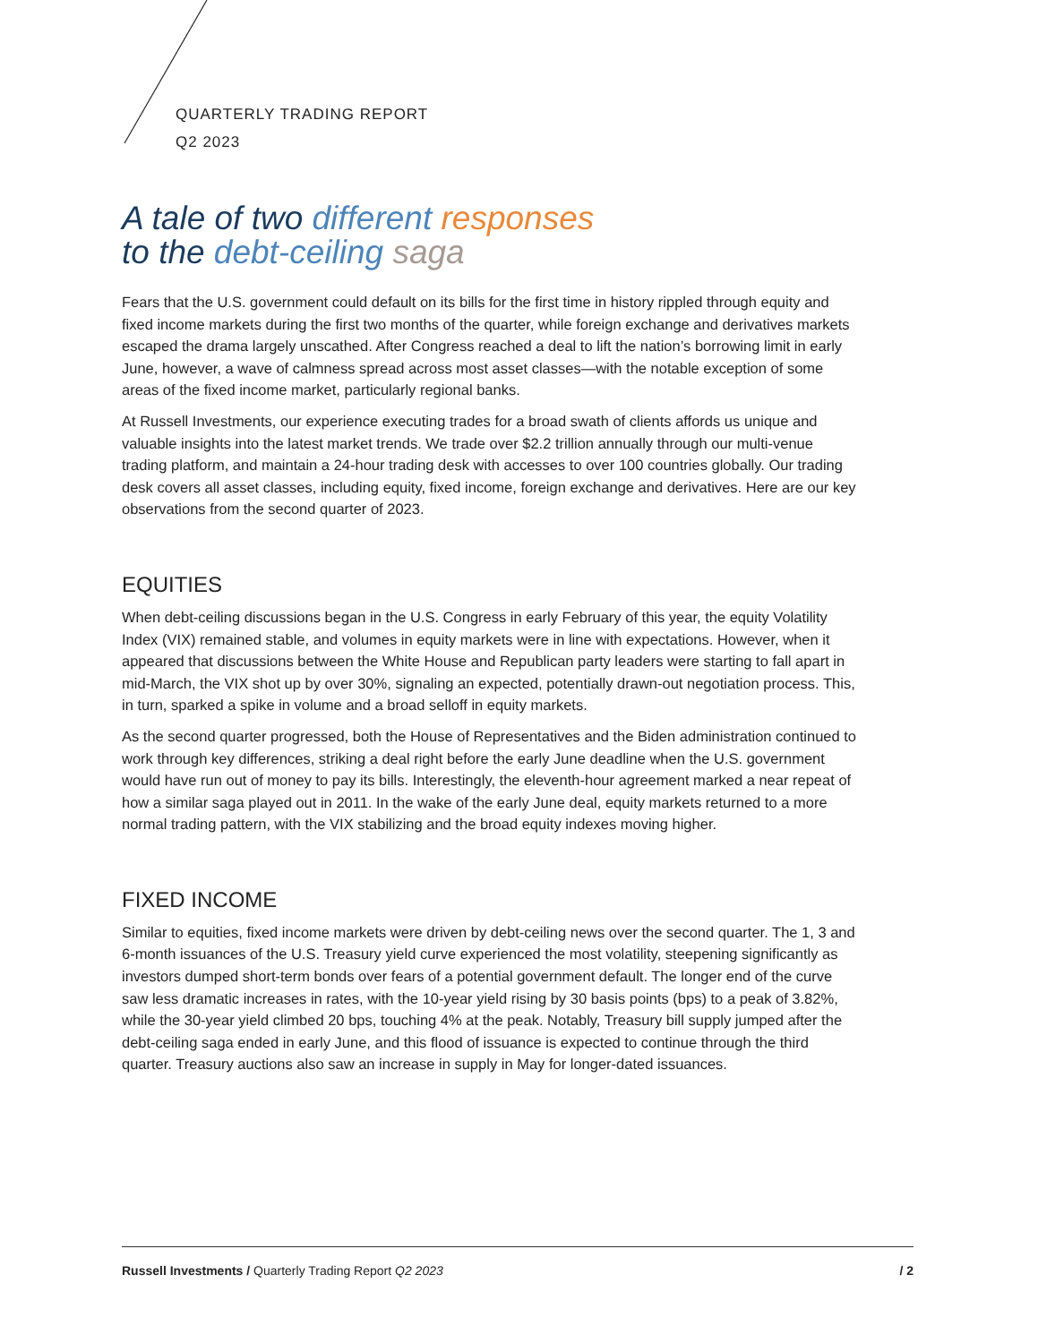QUARTERLY TRADING REPORT
Q2 2023
A tale of two different responses
to the debt-ceiling saga
Fears that the U.S. government could default on its bills for the first time in history rippled through equity and fixed income markets during the first two months of the quarter, while foreign exchange and derivatives markets escaped the drama largely unscathed. After Congress reached a deal to lift the nation’s borrowing limit in early June, however, a wave of calmness spread across most asset classes—with the notable exception of some areas of the fixed income market, particularly regional banks.
At Russell Investments, our experience executing trades for a broad swath of clients affords us unique and valuable insights into the latest market trends. We trade over $2.2 trillion annually through our multi-venue trading platform, and maintain a 24-hour trading desk with accesses to over 100 countries globally. Our trading desk covers all asset classes, including equity, fixed income, foreign exchange and derivatives. Here are our key observations from the second quarter of 2023.
EQUITIES
When debt-ceiling discussions began in the U.S. Congress in early February of this year, the equity Volatility Index (VIX) remained stable, and volumes in equity markets were in line with expectations. However, when it appeared that discussions between the White House and Republican party leaders were starting to fall apart in mid-March, the VIX shot up by over 30%, signaling an expected, potentially drawn-out negotiation process. This, in turn, sparked a spike in volume and a broad selloff in equity markets.
As the second quarter progressed, both the House of Representatives and the Biden administration continued to work through key differences, striking a deal right before the early June deadline when the U.S. government would have run out of money to pay its bills. Interestingly, the eleventh-hour agreement marked a near repeat of how a similar saga played out in 2011. In the wake of the early June deal, equity markets returned to a more normal trading pattern, with the VIX stabilizing and the broad equity indexes moving higher.
FIXED INCOME
Similar to equities, fixed income markets were driven by debt-ceiling news over the second quarter. The 1, 3 and 6-month issuances of the U.S. Treasury yield curve experienced the most volatility, steepening significantly as investors dumped short-term bonds over fears of a potential government default. The longer end of the curve saw less dramatic increases in rates, with the 10-year yield rising by 30 basis points (bps) to a peak of 3.82%, while the 30-year yield climbed 20 bps, touching 4% at the peak. Notably, Treasury bill supply jumped after the debt-ceiling saga ended in early June, and this flood of issuance is expected to continue through the third quarter. Treasury auctions also saw an increase in supply in May for longer-dated issuances.
Russell Investments / Quarterly Trading Report Q2 2023 / 2